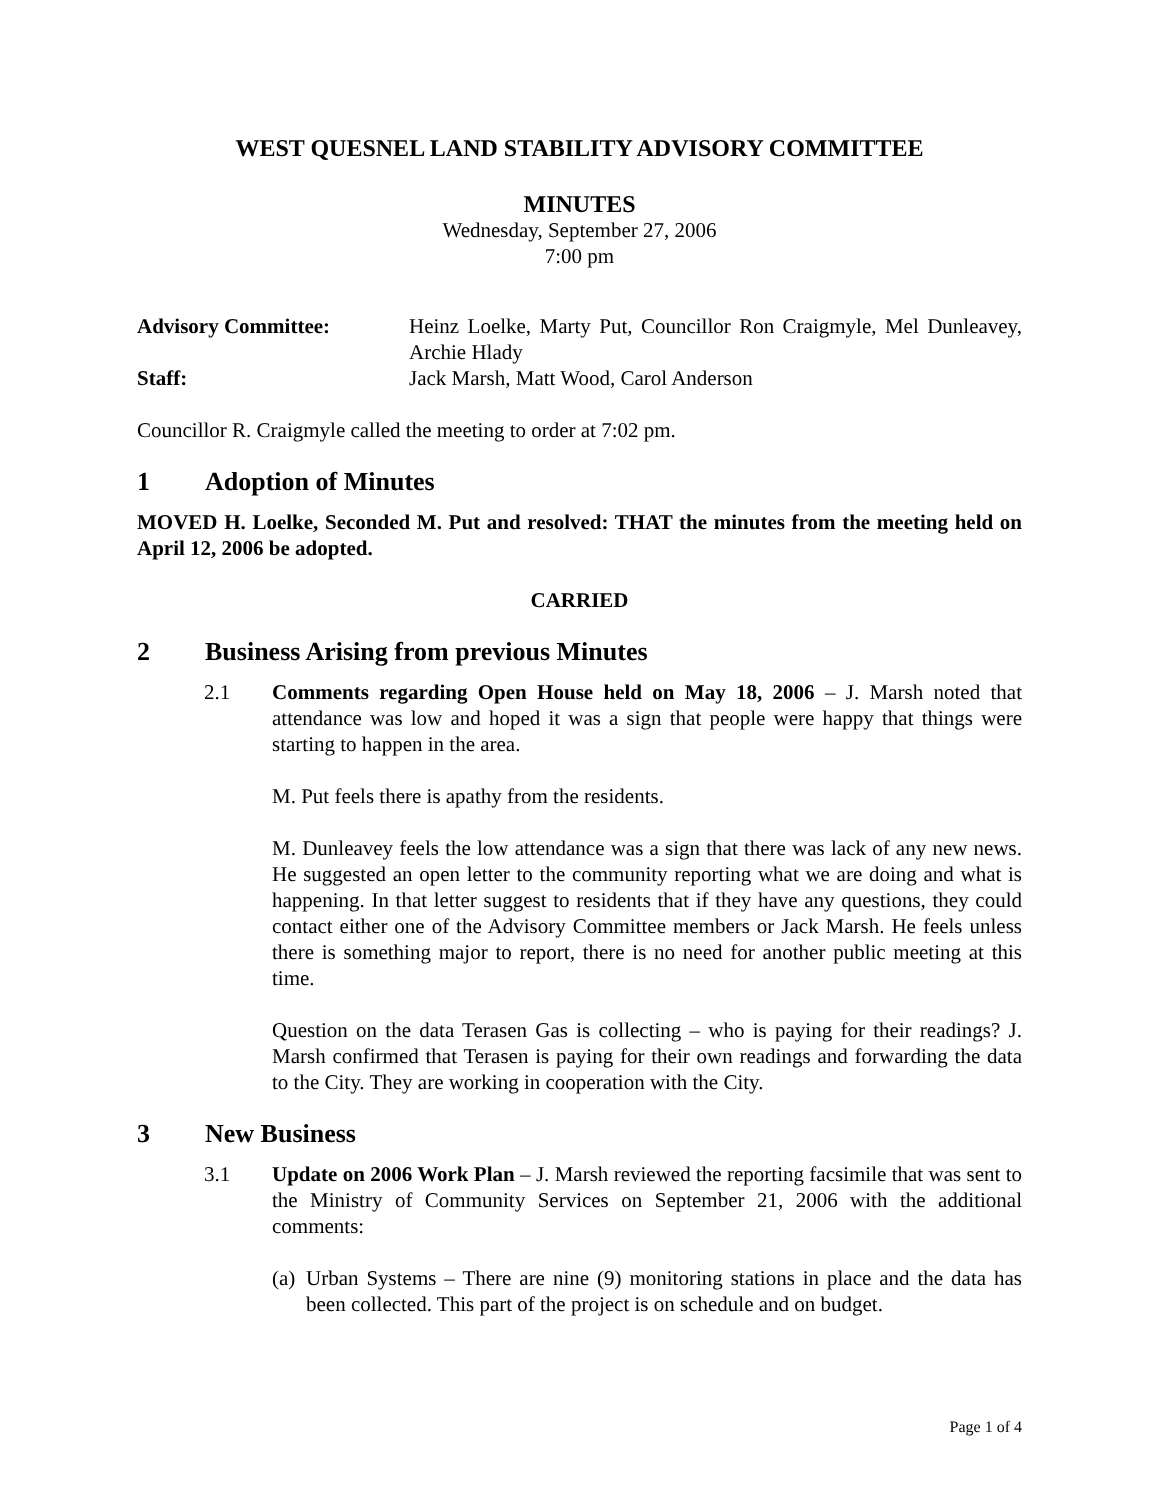WEST QUESNEL LAND STABILITY ADVISORY COMMITTEE
MINUTES
Wednesday, September 27, 2006
7:00 pm
| Advisory Committee: | Heinz Loelke, Marty Put, Councillor Ron Craigmyle, Mel Dunleavey, Archie Hlady |
| Staff: | Jack Marsh, Matt Wood, Carol Anderson |
Councillor R. Craigmyle called the meeting to order at 7:02 pm.
1 Adoption of Minutes
MOVED H. Loelke, Seconded M. Put and resolved: THAT the minutes from the meeting held on April 12, 2006 be adopted.
CARRIED
2 Business Arising from previous Minutes
2.1 Comments regarding Open House held on May 18, 2006 – J. Marsh noted that attendance was low and hoped it was a sign that people were happy that things were starting to happen in the area.
M. Put feels there is apathy from the residents.
M. Dunleavey feels the low attendance was a sign that there was lack of any new news. He suggested an open letter to the community reporting what we are doing and what is happening. In that letter suggest to residents that if they have any questions, they could contact either one of the Advisory Committee members or Jack Marsh. He feels unless there is something major to report, there is no need for another public meeting at this time.
Question on the data Terasen Gas is collecting – who is paying for their readings? J. Marsh confirmed that Terasen is paying for their own readings and forwarding the data to the City. They are working in cooperation with the City.
3 New Business
3.1 Update on 2006 Work Plan – J. Marsh reviewed the reporting facsimile that was sent to the Ministry of Community Services on September 21, 2006 with the additional comments:
(a)
Urban Systems – There are nine (9) monitoring stations in place and the data has been collected. This part of the project is on schedule and on budget.
Page 1 of 4